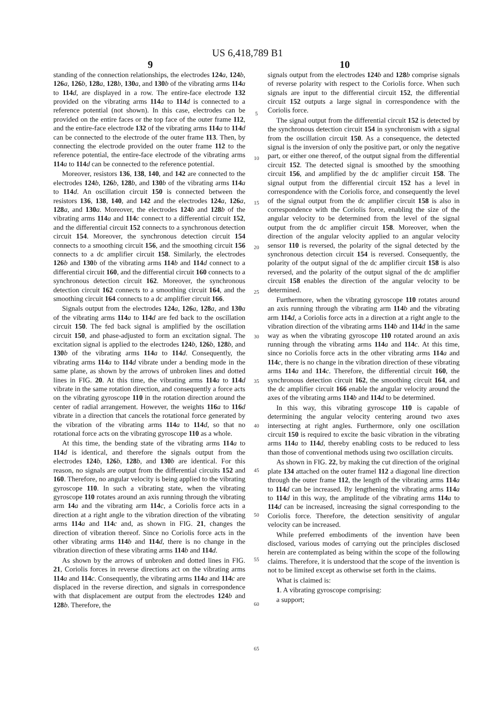US 6,418,789 B1
9 10
standing of the connection relationships, the electrodes 124 a, 124 b, 126 a, 126 b, 128 a, 128 b, 130 a, and 130 b of the vibrating arms 114 a to 114 d, are displayed in a row. The entire-face electrode 132 provided on the vibrating arms 114 a to 114 d is connected to a reference potential (not shown). In this case, electrodes can be provided on the entire faces or the top face of the outer frame 112, and the entire-face electrode 132 of the vibrating arms 114 a to 114 d can be connected to the electrode of the outer frame 113. Then, by connecting the electrode provided on the outer frame 112 to the reference potential, the entire-face electrode of the vibrating arms 114 a to 114 d can be connected to the reference potential.
Moreover, resistors 136, 138, 140, and 142 are connected to the electrodes 124 b, 126 b, 128 b, and 130 b of the vibrating arms 114 a to 114 d. An oscillation circuit 150 is connected between the resistors 136, 138, 140, and 142 and the electrodes 124 a, 126 a, 128 a, and 130 a. Moreover, the electrodes 124 b and 128 b of the vibrating arms 114 a and 114 c connect to a differential circuit 152, and the differential circuit 152 connects to a synchronous detection circuit 154. Moreover, the synchronous detection circuit 154 connects to a smoothing circuit 156, and the smoothing circuit 156 connects to a dc amplifier circuit 158. Similarly, the electrodes 126 b and 130 b of the vibrating arms 114 b and 114 d connect to a differential circuit 160, and the differential circuit 160 connects to a synchronous detection circuit 162. Moreover, the synchronous detection circuit 162 connects to a smoothing circuit 164, and the smoothing circuit 164 connects to a dc amplifier circuit 166.
Signals output from the electrodes 124 a, 126 a, 128 a, and 130 a of the vibrating arms 114 a to 114 d are fed back to the oscillation circuit 150. The fed back signal is amplified by the oscillation circuit 150, and phase-adjusted to form an excitation signal. The excitation signal is applied to the electrodes 124 b, 126 b, 128 b, and 130 b of the vibrating arms 114 a to 114 d. Consequently, the vibrating arms 114 a to 114 d vibrate under a bending mode in the same plane, as shown by the arrows of unbroken lines and dotted lines in FIG. 20. At this time, the vibrating arms 114 a to 114 d vibrate in the same rotation direction, and consequently a force acts on the vibrating gyroscope 110 in the rotation direction around the center of radial arrangement. However, the weights 116 a to 116 d vibrate in a direction that cancels the rotational force generated by the vibration of the vibrating arms 114 a to 114 d, so that no rotational force acts on the vibrating gyroscope 110 as a whole.
At this time, the bending state of the vibrating arms 114 a to 114 d is identical, and therefore the signals output from the electrodes 124 b, 126 b, 128 b, and 130 b are identical. For this reason, no signals are output from the differential circuits 152 and 160. Therefore, no angular velocity is being applied to the vibrating gyroscope 110. In such a vibrating state, when the vibrating gyroscope 110 rotates around an axis running through the vibrating arm 14 a and the vibrating arm 114 c, a Coriolis force acts in a direction at a right angle to the vibration direction of the vibrating arms 114 a and 114 c and, as shown in FIG. 21, changes the direction of vibration thereof. Since no Coriolis force acts in the other vibrating arms 114 b and 114 d, there is no change in the vibration direction of these vibrating arms 114 b and 114 d.
As shown by the arrows of unbroken and dotted lines in FIG. 21, Coriolis forces in reverse directions act on the vibrating arms 114 a and 114 c. Consequently, the vibrating arms 114 a and 114 c are displaced in the reverse direction, and signals in correspondence with that displacement are output from the electrodes 124 b and 128 b. Therefore, the
5
10
15
20
25
30
35
40
45
50
55
60
65
signals output from the electrodes 124 b and 128 b comprise signals of reverse polarity with respect to the Coriolis force. When such signals are input to the differential circuit 152, the differential circuit 152 outputs a large signal in correspondence with the Coriolis force.
The signal output from the differential circuit 152 is detected by the synchronous detection circuit 154 in synchronism with a signal from the oscillation circuit 150. As a consequence, the detected signal is the inversion of only the positive part, or only the negative part, or either one thereof, of the output signal from the differential circuit 152. The detected signal is smoothed by the smoothing circuit 156, and amplified by the dc amplifier circuit 158. The signal output from the differential circuit 152 has a level in correspondence with the Coriolis force, and consequently the level of the signal output from the dc amplifier circuit 158 is also in correspondence with the Coriolis force, enabling the size of the angular velocity to be determined from the level of the signal output from the dc amplifier circuit 158. Moreover, when the direction of the angular velocity applied to an angular velocity sensor 110 is reversed, the polarity of the signal detected by the synchronous detection circuit 154 is reversed. Consequently, the polarity of the output signal of the dc amplifier circuit 158 is also reversed, and the polarity of the output signal of the dc amplifier circuit 158 enables the direction of the angular velocity to be determined.
Furthermore, when the vibrating gyroscope 110 rotates around an axis running through the vibrating arm 114 b and the vibrating arm 114 d, a Coriolis force acts in a direction at a right angle to the vibration direction of the vibrating arms 114 b and 114 d in the same way as when the vibrating gyroscope 110 rotated around an axis running through the vibrating arms 114 a and 114 c. At this time, since no Coriolis force acts in the other vibrating arms 114 a and 114 c, there is no change in the vibration direction of these vibrating arms 114 a and 114 c. Therefore, the differential circuit 160, the synchronous detection circuit 162, the smoothing circuit 164, and the dc amplifier circuit 166 enable the angular velocity around the axes of the vibrating arms 114 b and 114 d to be determined.
In this way, this vibrating gyroscope 110 is capable of determining the angular velocity centering around two axes intersecting at right angles. Furthermore, only one oscillation circuit 150 is required to excite the basic vibration in the vibrating arms 114 a to 114 d, thereby enabling costs to be reduced to less than those of conventional methods using two oscillation circuits.
As shown in FIG. 22, by making the cut direction of the original plate 134 attached on the outer framel 112 a diagonal line direction through the outer frame 112, the length of the vibrating arms 114 a to 114 d can be increased. By lengthening the vibrating arms 114 a to 114 d in this way, the amplitude of the vibrating arms 114 a to 114 d can be increased, increasing the signal corresponding to the Coriolis force. Therefore, the detection sensitivity of angular velocity can be increased.
While preferred embodiments of the invention have been disclosed, various modes of carrying out the principles disclosed herein are contemplated as being within the scope of the following claims. Therefore, it is understood that the scope of the invention is not to be limited except as otherwise set forth in the claims.
What is claimed is:
1. A vibrating gyroscope comprising:
a support;